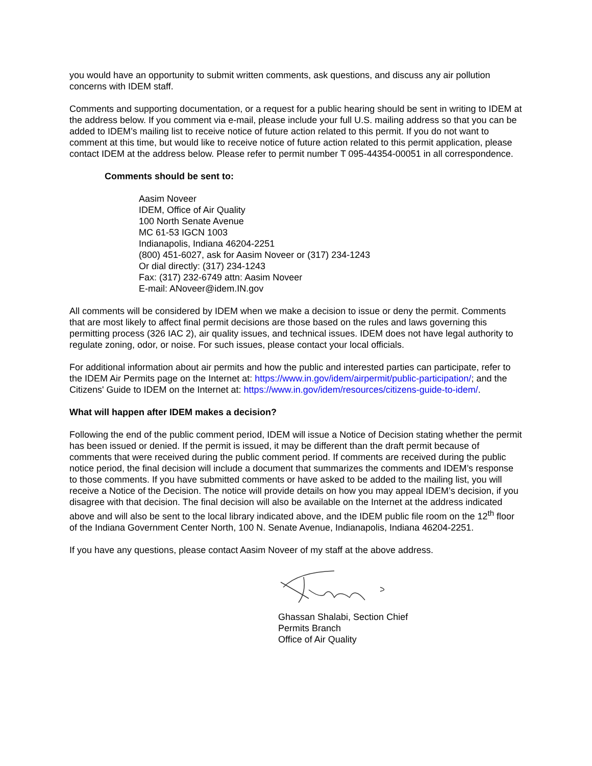you would have an opportunity to submit written comments, ask questions, and discuss any air pollution concerns with IDEM staff.
Comments and supporting documentation, or a request for a public hearing should be sent in writing to IDEM at the address below. If you comment via e-mail, please include your full U.S. mailing address so that you can be added to IDEM’s mailing list to receive notice of future action related to this permit. If you do not want to comment at this time, but would like to receive notice of future action related to this permit application, please contact IDEM at the address below. Please refer to permit number T 095-44354-00051 in all correspondence.
Comments should be sent to:
Aasim Noveer
IDEM, Office of Air Quality
100 North Senate Avenue
MC 61-53 IGCN 1003
Indianapolis, Indiana 46204-2251
(800) 451-6027, ask for Aasim Noveer or (317) 234-1243
Or dial directly: (317) 234-1243
Fax: (317) 232-6749 attn: Aasim Noveer
E-mail: ANoveer@idem.IN.gov
All comments will be considered by IDEM when we make a decision to issue or deny the permit. Comments that are most likely to affect final permit decisions are those based on the rules and laws governing this permitting process (326 IAC 2), air quality issues, and technical issues. IDEM does not have legal authority to regulate zoning, odor, or noise. For such issues, please contact your local officials.
For additional information about air permits and how the public and interested parties can participate, refer to the IDEM Air Permits page on the Internet at: https://www.in.gov/idem/airpermit/public-participation/; and the Citizens' Guide to IDEM on the Internet at: https://www.in.gov/idem/resources/citizens-guide-to-idem/.
What will happen after IDEM makes a decision?
Following the end of the public comment period, IDEM will issue a Notice of Decision stating whether the permit has been issued or denied. If the permit is issued, it may be different than the draft permit because of comments that were received during the public comment period. If comments are received during the public notice period, the final decision will include a document that summarizes the comments and IDEM’s response to those comments. If you have submitted comments or have asked to be added to the mailing list, you will receive a Notice of the Decision. The notice will provide details on how you may appeal IDEM’s decision, if you disagree with that decision. The final decision will also be available on the Internet at the address indicated above and will also be sent to the local library indicated above, and the IDEM public file room on the 12<sup>th</sup> floor of the Indiana Government Center North, 100 N. Senate Avenue, Indianapolis, Indiana 46204-2251.
If you have any questions, please contact Aasim Noveer of my staff at the above address.
Ghassan Shalabi, Section Chief
Permits Branch
Office of Air Quality